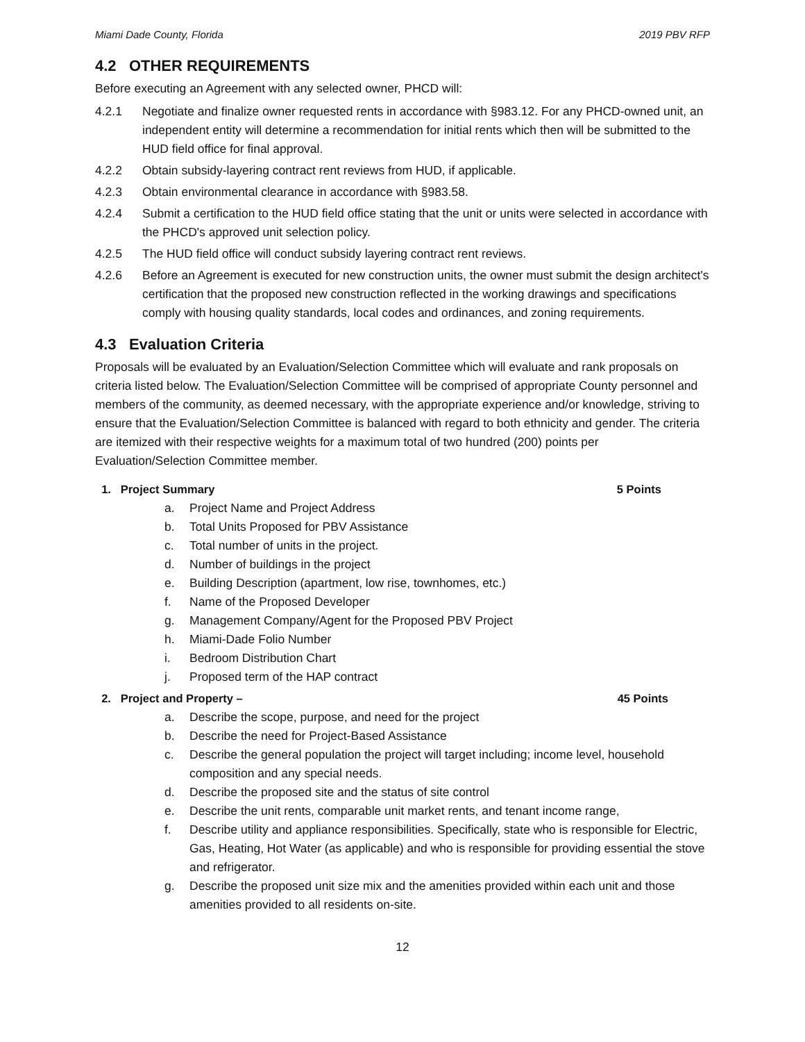Miami Dade County, Florida 2019 PBV RFP
4.2 OTHER REQUIREMENTS
Before executing an Agreement with any selected owner, PHCD will:
4.2.1 Negotiate and finalize owner requested rents in accordance with §983.12. For any PHCD-owned unit, an independent entity will determine a recommendation for initial rents which then will be submitted to the HUD field office for final approval.
4.2.2 Obtain subsidy-layering contract rent reviews from HUD, if applicable.
4.2.3 Obtain environmental clearance in accordance with §983.58.
4.2.4 Submit a certification to the HUD field office stating that the unit or units were selected in accordance with the PHCD's approved unit selection policy.
4.2.5 The HUD field office will conduct subsidy layering contract rent reviews.
4.2.6 Before an Agreement is executed for new construction units, the owner must submit the design architect's certification that the proposed new construction reflected in the working drawings and specifications comply with housing quality standards, local codes and ordinances, and zoning requirements.
4.3 Evaluation Criteria
Proposals will be evaluated by an Evaluation/Selection Committee which will evaluate and rank proposals on criteria listed below. The Evaluation/Selection Committee will be comprised of appropriate County personnel and members of the community, as deemed necessary, with the appropriate experience and/or knowledge, striving to ensure that the Evaluation/Selection Committee is balanced with regard to both ethnicity and gender. The criteria are itemized with their respective weights for a maximum total of two hundred (200) points per Evaluation/Selection Committee member.
1. Project Summary 5 Points
a. Project Name and Project Address
b. Total Units Proposed for PBV Assistance
c. Total number of units in the project.
d. Number of buildings in the project
e. Building Description (apartment, low rise, townhomes, etc.)
f. Name of the Proposed Developer
g. Management Company/Agent for the Proposed PBV Project
h. Miami-Dade Folio Number
i. Bedroom Distribution Chart
j. Proposed term of the HAP contract
2. Project and Property – 45 Points
a. Describe the scope, purpose, and need for the project
b. Describe the need for Project-Based Assistance
c. Describe the general population the project will target including; income level, household composition and any special needs.
d. Describe the proposed site and the status of site control
e. Describe the unit rents, comparable unit market rents, and tenant income range,
f. Describe utility and appliance responsibilities. Specifically, state who is responsible for Electric, Gas, Heating, Hot Water (as applicable) and who is responsible for providing essential the stove and refrigerator.
g. Describe the proposed unit size mix and the amenities provided within each unit and those amenities provided to all residents on-site.
12